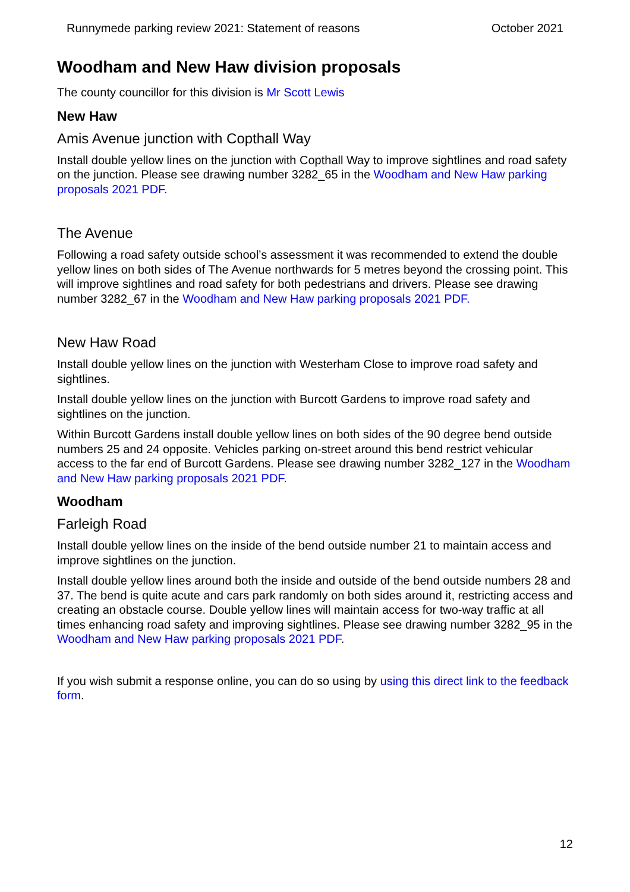Runnymede parking review 2021: Statement of reasons October 2021
Woodham and New Haw division proposals
The county councillor for this division is Mr Scott Lewis
New Haw
Amis Avenue junction with Copthall Way
Install double yellow lines on the junction with Copthall Way to improve sightlines and road safety on the junction. Please see drawing number 3282_65 in the Woodham and New Haw parking proposals 2021 PDF.
The Avenue
Following a road safety outside school’s assessment it was recommended to extend the double yellow lines on both sides of The Avenue northwards for 5 metres beyond the crossing point. This will improve sightlines and road safety for both pedestrians and drivers. Please see drawing number 3282_67 in the Woodham and New Haw parking proposals 2021 PDF.
New Haw Road
Install double yellow lines on the junction with Westerham Close to improve road safety and sightlines.
Install double yellow lines on the junction with Burcott Gardens to improve road safety and sightlines on the junction.
Within Burcott Gardens install double yellow lines on both sides of the 90 degree bend outside numbers 25 and 24 opposite. Vehicles parking on-street around this bend restrict vehicular access to the far end of Burcott Gardens. Please see drawing number 3282_127 in the Woodham and New Haw parking proposals 2021 PDF.
Woodham
Farleigh Road
Install double yellow lines on the inside of the bend outside number 21 to maintain access and improve sightlines on the junction.
Install double yellow lines around both the inside and outside of the bend outside numbers 28 and 37. The bend is quite acute and cars park randomly on both sides around it, restricting access and creating an obstacle course. Double yellow lines will maintain access for two-way traffic at all times enhancing road safety and improving sightlines. Please see drawing number 3282_95 in the Woodham and New Haw parking proposals 2021 PDF.
If you wish submit a response online, you can do so using by using this direct link to the feedback form.
12